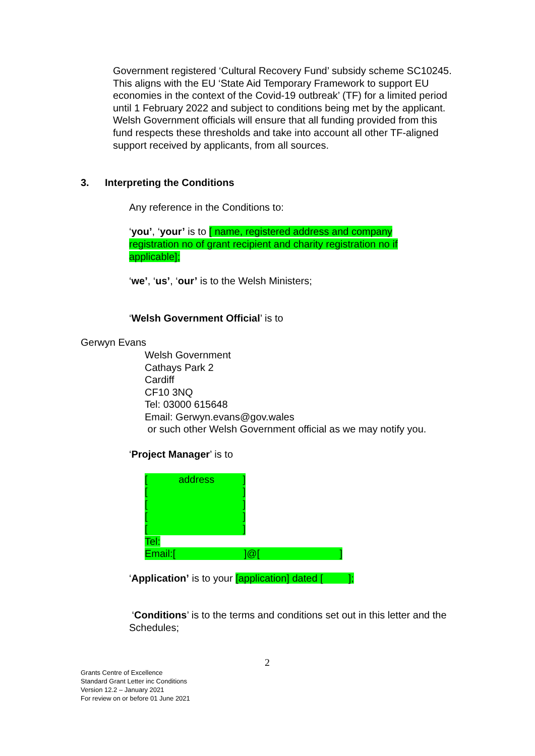Government registered ‘Cultural Recovery Fund’ subsidy scheme SC10245. This aligns with the EU ‘State Aid Temporary Framework to support EU economies in the context of the Covid-19 outbreak’ (TF) for a limited period until 1 February 2022 and subject to conditions being met by the applicant. Welsh Government officials will ensure that all funding provided from this fund respects these thresholds and take into account all other TF-aligned support received by applicants, from all sources.
3. Interpreting the Conditions
Any reference in the Conditions to:
‘you’, ‘your’ is to [ name, registered address and company registration no of grant recipient and charity registration no if applicable];
‘we’, ‘us’, ‘our’ is to the Welsh Ministers;
‘Welsh Government Official’ is to
Gerwyn Evans
Welsh Government
Cathays Park 2
Cardiff
CF10 3NQ
Tel: 03000 615648
Email: Gerwyn.evans@gov.wales
or such other Welsh Government official as we may notify you.
‘Project Manager’ is to
[ address]
[]
[]
[]
[]
Tel:
Email:[ ]@[]
‘Application’ is to your [application] dated [ ];
‘Conditions’ is to the terms and conditions set out in this letter and the Schedules;
2
Grants Centre of Excellence
Standard Grant Letter inc Conditions
Version 12.2 – January 2021
For review on or before 01 June 2021